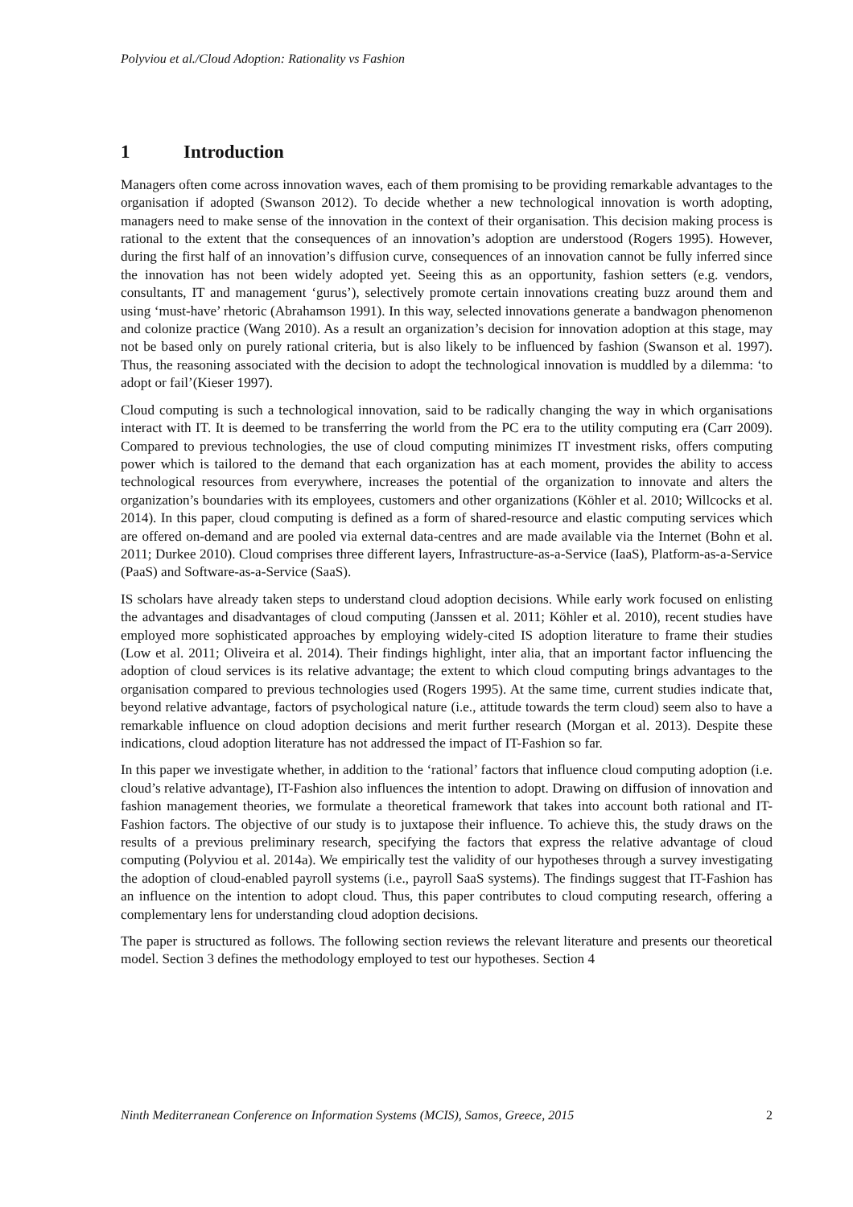Polyviou et al./Cloud Adoption: Rationality vs Fashion
1 Introduction
Managers often come across innovation waves, each of them promising to be providing remarkable advantages to the organisation if adopted (Swanson 2012). To decide whether a new technological innovation is worth adopting, managers need to make sense of the innovation in the context of their organisation. This decision making process is rational to the extent that the consequences of an innovation’s adoption are understood (Rogers 1995). However, during the first half of an innovation’s diffusion curve, consequences of an innovation cannot be fully inferred since the innovation has not been widely adopted yet. Seeing this as an opportunity, fashion setters (e.g. vendors, consultants, IT and management ‘gurus’), selectively promote certain innovations creating buzz around them and using ‘must-have’ rhetoric (Abrahamson 1991). In this way, selected innovations generate a bandwagon phenomenon and colonize practice (Wang 2010). As a result an organization’s decision for innovation adoption at this stage, may not be based only on purely rational criteria, but is also likely to be influenced by fashion (Swanson et al. 1997). Thus, the reasoning associated with the decision to adopt the technological innovation is muddled by a dilemma: ‘to adopt or fail’(Kieser 1997).
Cloud computing is such a technological innovation, said to be radically changing the way in which organisations interact with IT. It is deemed to be transferring the world from the PC era to the utility computing era (Carr 2009). Compared to previous technologies, the use of cloud computing minimizes IT investment risks, offers computing power which is tailored to the demand that each organization has at each moment, provides the ability to access technological resources from everywhere, increases the potential of the organization to innovate and alters the organization’s boundaries with its employees, customers and other organizations (Köhler et al. 2010; Willcocks et al. 2014). In this paper, cloud computing is defined as a form of shared-resource and elastic computing services which are offered on-demand and are pooled via external data-centres and are made available via the Internet (Bohn et al. 2011; Durkee 2010). Cloud comprises three different layers, Infrastructure-as-a-Service (IaaS), Platform-as-a-Service (PaaS) and Software-as-a-Service (SaaS).
IS scholars have already taken steps to understand cloud adoption decisions. While early work focused on enlisting the advantages and disadvantages of cloud computing (Janssen et al. 2011; Köhler et al. 2010), recent studies have employed more sophisticated approaches by employing widely-cited IS adoption literature to frame their studies (Low et al. 2011; Oliveira et al. 2014). Their findings highlight, inter alia, that an important factor influencing the adoption of cloud services is its relative advantage; the extent to which cloud computing brings advantages to the organisation compared to previous technologies used (Rogers 1995). At the same time, current studies indicate that, beyond relative advantage, factors of psychological nature (i.e., attitude towards the term cloud) seem also to have a remarkable influence on cloud adoption decisions and merit further research (Morgan et al. 2013). Despite these indications, cloud adoption literature has not addressed the impact of IT-Fashion so far.
In this paper we investigate whether, in addition to the ‘rational’ factors that influence cloud computing adoption (i.e. cloud’s relative advantage), IT-Fashion also influences the intention to adopt. Drawing on diffusion of innovation and fashion management theories, we formulate a theoretical framework that takes into account both rational and IT-Fashion factors. The objective of our study is to juxtapose their influence. To achieve this, the study draws on the results of a previous preliminary research, specifying the factors that express the relative advantage of cloud computing (Polyviou et al. 2014a). We empirically test the validity of our hypotheses through a survey investigating the adoption of cloud-enabled payroll systems (i.e., payroll SaaS systems). The findings suggest that IT-Fashion has an influence on the intention to adopt cloud. Thus, this paper contributes to cloud computing research, offering a complementary lens for understanding cloud adoption decisions.
The paper is structured as follows. The following section reviews the relevant literature and presents our theoretical model. Section 3 defines the methodology employed to test our hypotheses. Section 4
Ninth Mediterranean Conference on Information Systems (MCIS), Samos, Greece, 2015 2